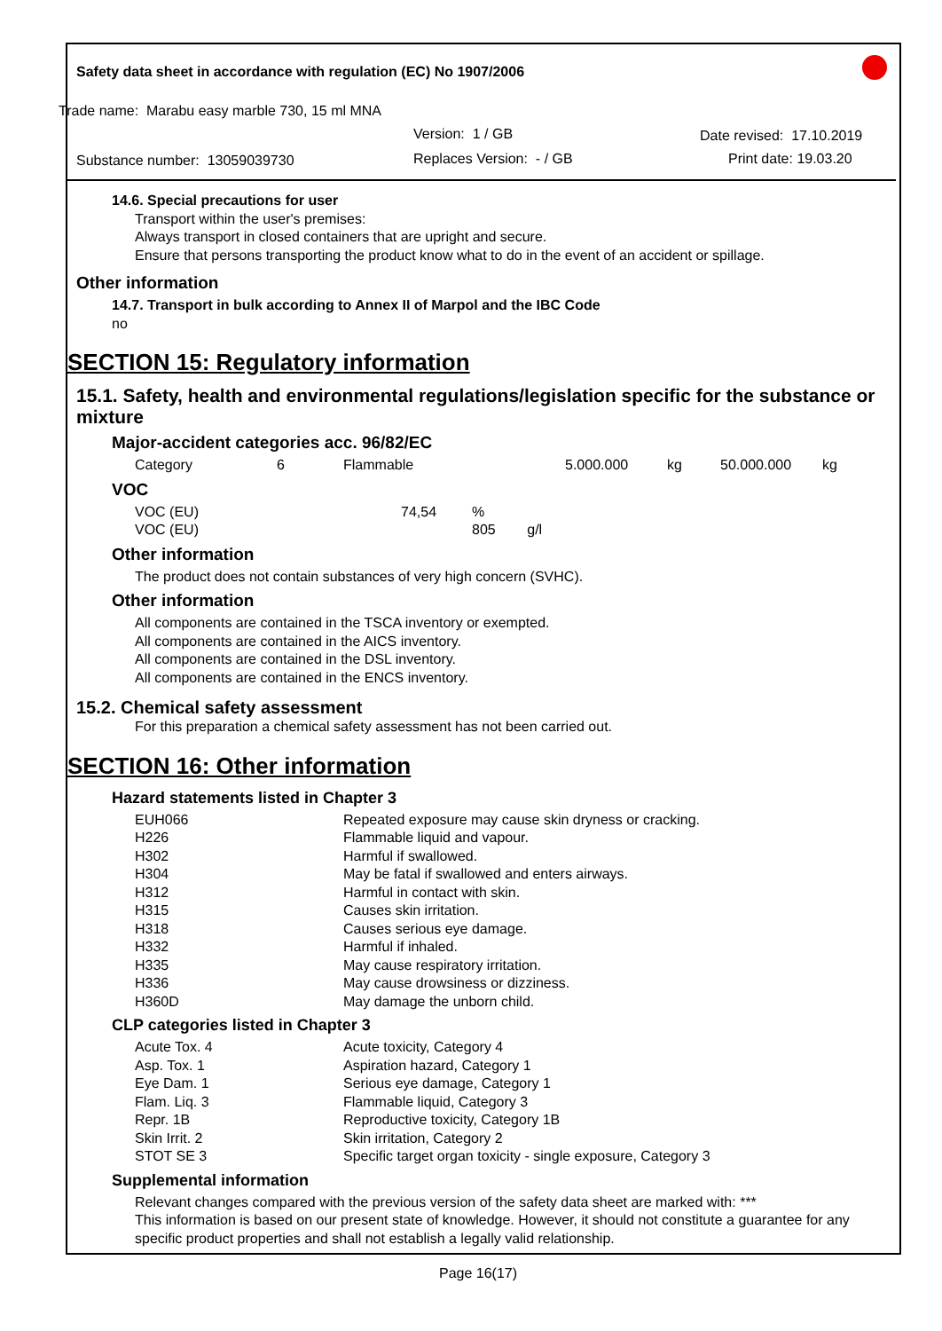Safety data sheet in accordance with regulation (EC) No 1907/2006
Trade name: Marabu easy marble 730, 15 ml MNA
Version: 1 / GB Date revised: 17.10.2019
Substance number: 13059039730 Replaces Version: - / GB Print date: 19.03.20
14.6. Special precautions for user
Transport within the user's premises:
Always transport in closed containers that are upright and secure.
Ensure that persons transporting the product know what to do in the event of an accident or spillage.
Other information
14.7. Transport in bulk according to Annex II of Marpol and the IBC Code
no
SECTION 15: Regulatory information
15.1. Safety, health and environmental regulations/legislation specific for the substance or mixture
Major-accident categories acc. 96/82/EC
| Category | 6 | Flammable | 5.000.000 | kg | 50.000.000 | kg |
VOC
| VOC (EU) | 74,54 | % |
| VOC (EU) | | 805 g/l |
Other information
The product does not contain substances of very high concern (SVHC).
Other information
All components are contained in the TSCA inventory or exempted.
All components are contained in the AICS inventory.
All components are contained in the DSL inventory.
All components are contained in the ENCS inventory.
15.2. Chemical safety assessment
For this preparation a chemical safety assessment has not been carried out.
SECTION 16: Other information
Hazard statements listed in Chapter 3
| EUH066 | Repeated exposure may cause skin dryness or cracking. |
| H226 | Flammable liquid and vapour. |
| H302 | Harmful if swallowed. |
| H304 | May be fatal if swallowed and enters airways. |
| H312 | Harmful in contact with skin. |
| H315 | Causes skin irritation. |
| H318 | Causes serious eye damage. |
| H332 | Harmful if inhaled. |
| H335 | May cause respiratory irritation. |
| H336 | May cause drowsiness or dizziness. |
| H360D | May damage the unborn child. |
CLP categories listed in Chapter 3
| Acute Tox. 4 | Acute toxicity, Category 4 |
| Asp. Tox. 1 | Aspiration hazard, Category 1 |
| Eye Dam. 1 | Serious eye damage, Category 1 |
| Flam. Liq. 3 | Flammable liquid, Category 3 |
| Repr. 1B | Reproductive toxicity, Category 1B |
| Skin Irrit. 2 | Skin irritation, Category 2 |
| STOT SE 3 | Specific target organ toxicity - single exposure, Category 3 |
Supplemental information
Relevant changes compared with the previous version of the safety data sheet are marked with: ***
This information is based on our present state of knowledge. However, it should not constitute a guarantee for any specific product properties and shall not establish a legally valid relationship.
Page 16(17)